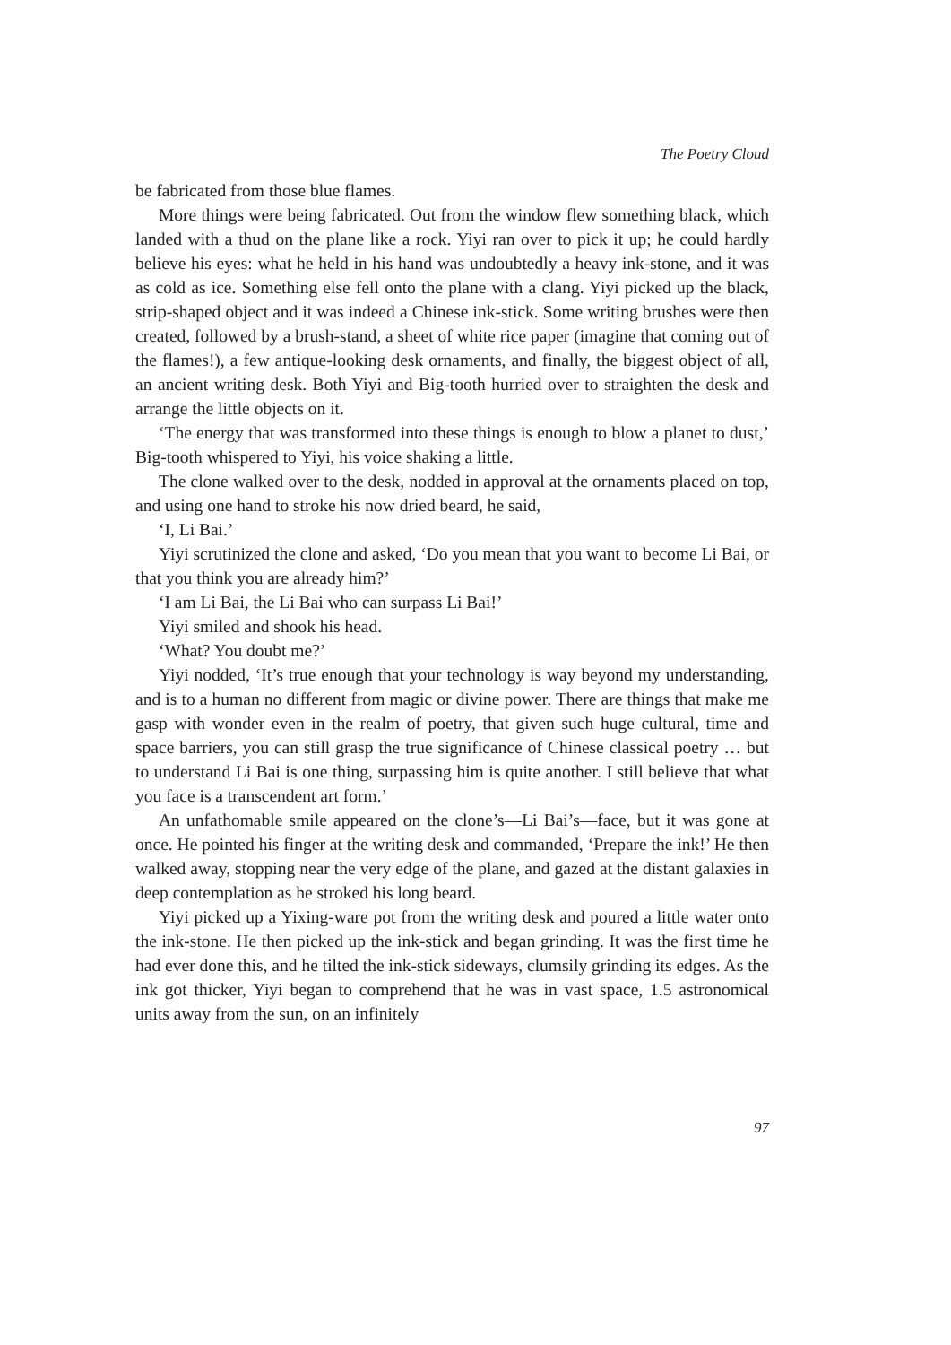The Poetry Cloud
be fabricated from those blue flames.
More things were being fabricated. Out from the window flew something black, which landed with a thud on the plane like a rock. Yiyi ran over to pick it up; he could hardly believe his eyes: what he held in his hand was undoubtedly a heavy ink-stone, and it was as cold as ice. Something else fell onto the plane with a clang. Yiyi picked up the black, strip-shaped object and it was indeed a Chinese ink-stick. Some writing brushes were then created, followed by a brush-stand, a sheet of white rice paper (imagine that coming out of the flames!), a few antique-looking desk ornaments, and finally, the biggest object of all, an ancient writing desk. Both Yiyi and Big-tooth hurried over to straighten the desk and arrange the little objects on it.
‘The energy that was transformed into these things is enough to blow a planet to dust,’ Big-tooth whispered to Yiyi, his voice shaking a little.
The clone walked over to the desk, nodded in approval at the ornaments placed on top, and using one hand to stroke his now dried beard, he said,
‘I, Li Bai.’
Yiyi scrutinized the clone and asked, ‘Do you mean that you want to become Li Bai, or that you think you are already him?’
‘I am Li Bai, the Li Bai who can surpass Li Bai!’
Yiyi smiled and shook his head.
‘What? You doubt me?’
Yiyi nodded, ‘It’s true enough that your technology is way beyond my understanding, and is to a human no different from magic or divine power. There are things that make me gasp with wonder even in the realm of poetry, that given such huge cultural, time and space barriers, you can still grasp the true significance of Chinese classical poetry … but to understand Li Bai is one thing, surpassing him is quite another. I still believe that what you face is a transcendent art form.’
An unfathomable smile appeared on the clone’s—Li Bai’s—face, but it was gone at once. He pointed his finger at the writing desk and commanded, ‘Prepare the ink!’ He then walked away, stopping near the very edge of the plane, and gazed at the distant galaxies in deep contemplation as he stroked his long beard.
Yiyi picked up a Yixing-ware pot from the writing desk and poured a little water onto the ink-stone. He then picked up the ink-stick and began grinding. It was the first time he had ever done this, and he tilted the ink-stick sideways, clumsily grinding its edges. As the ink got thicker, Yiyi began to comprehend that he was in vast space, 1.5 astronomical units away from the sun, on an infinitely
97